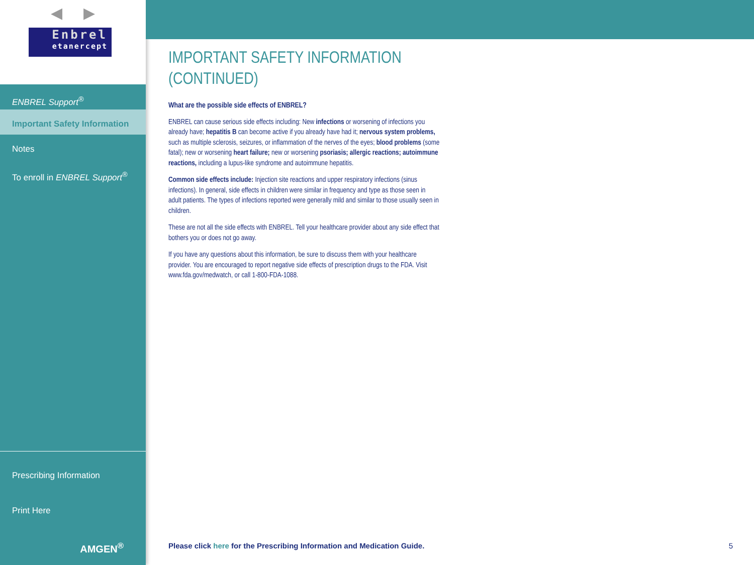◀ ▶
Enbrel
etanercept
ENBREL Support<sup>®</sup>
Important Safety Information
Notes
To enroll in ENBREL Support<sup>®</sup>
Prescribing Information
Print Here
AMGEN<sup>®</sup>
IMPORTANT SAFETY INFORMATION (CONTINUED)
What are the possible side effects of ENBREL?
ENBREL can cause serious side effects including: New infections or worsening of infections you already have; hepatitis B can become active if you already have had it; nervous system problems, such as multiple sclerosis, seizures, or inflammation of the nerves of the eyes; blood problems (some fatal); new or worsening heart failure; new or worsening psoriasis; allergic reactions; autoimmune reactions, including a lupus-like syndrome and autoimmune hepatitis.
Common side effects include: Injection site reactions and upper respiratory infections (sinus infections). In general, side effects in children were similar in frequency and type as those seen in adult patients. The types of infections reported were generally mild and similar to those usually seen in children.
These are not all the side effects with ENBREL. Tell your healthcare provider about any side effect that bothers you or does not go away.
If you have any questions about this information, be sure to discuss them with your healthcare provider. You are encouraged to report negative side effects of prescription drugs to the FDA. Visit www.fda.gov/medwatch, or call 1-800-FDA-1088.
Please click here for the Prescribing Information and Medication Guide. 5